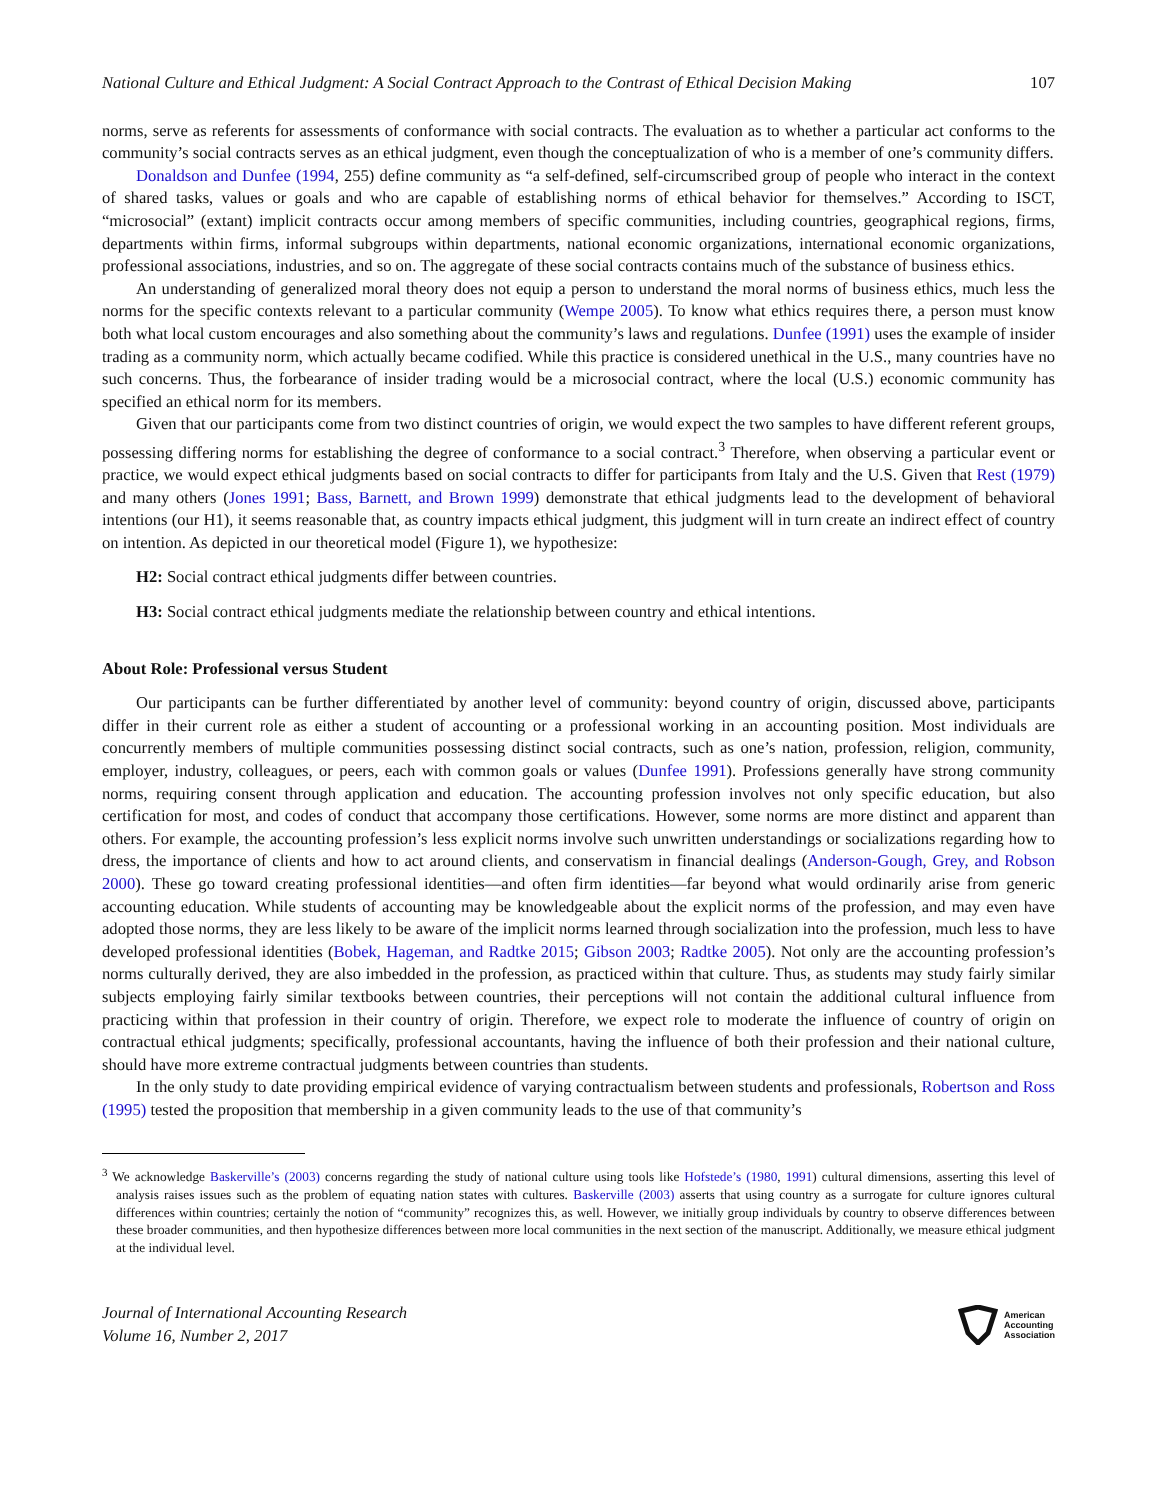National Culture and Ethical Judgment: A Social Contract Approach to the Contrast of Ethical Decision Making 107
norms, serve as referents for assessments of conformance with social contracts. The evaluation as to whether a particular act conforms to the community’s social contracts serves as an ethical judgment, even though the conceptualization of who is a member of one’s community differs.
Donaldson and Dunfee (1994, 255) define community as “a self-defined, self-circumscribed group of people who interact in the context of shared tasks, values or goals and who are capable of establishing norms of ethical behavior for themselves.” According to ISCT, “microsocial” (extant) implicit contracts occur among members of specific communities, including countries, geographical regions, firms, departments within firms, informal subgroups within departments, national economic organizations, international economic organizations, professional associations, industries, and so on. The aggregate of these social contracts contains much of the substance of business ethics.
An understanding of generalized moral theory does not equip a person to understand the moral norms of business ethics, much less the norms for the specific contexts relevant to a particular community (Wempe 2005). To know what ethics requires there, a person must know both what local custom encourages and also something about the community’s laws and regulations. Dunfee (1991) uses the example of insider trading as a community norm, which actually became codified. While this practice is considered unethical in the U.S., many countries have no such concerns. Thus, the forbearance of insider trading would be a microsocial contract, where the local (U.S.) economic community has specified an ethical norm for its members.
Given that our participants come from two distinct countries of origin, we would expect the two samples to have different referent groups, possessing differing norms for establishing the degree of conformance to a social contract.<sup>3</sup> Therefore, when observing a particular event or practice, we would expect ethical judgments based on social contracts to differ for participants from Italy and the U.S. Given that Rest (1979) and many others (Jones 1991; Bass, Barnett, and Brown 1999) demonstrate that ethical judgments lead to the development of behavioral intentions (our H1), it seems reasonable that, as country impacts ethical judgment, this judgment will in turn create an indirect effect of country on intention. As depicted in our theoretical model (Figure 1), we hypothesize:
H2: Social contract ethical judgments differ between countries.
H3: Social contract ethical judgments mediate the relationship between country and ethical intentions.
About Role: Professional versus Student
Our participants can be further differentiated by another level of community: beyond country of origin, discussed above, participants differ in their current role as either a student of accounting or a professional working in an accounting position. Most individuals are concurrently members of multiple communities possessing distinct social contracts, such as one’s nation, profession, religion, community, employer, industry, colleagues, or peers, each with common goals or values (Dunfee 1991). Professions generally have strong community norms, requiring consent through application and education. The accounting profession involves not only specific education, but also certification for most, and codes of conduct that accompany those certifications. However, some norms are more distinct and apparent than others. For example, the accounting profession’s less explicit norms involve such unwritten understandings or socializations regarding how to dress, the importance of clients and how to act around clients, and conservatism in financial dealings (Anderson-Gough, Grey, and Robson 2000). These go toward creating professional identities—and often firm identities—far beyond what would ordinarily arise from generic accounting education. While students of accounting may be knowledgeable about the explicit norms of the profession, and may even have adopted those norms, they are less likely to be aware of the implicit norms learned through socialization into the profession, much less to have developed professional identities (Bobek, Hageman, and Radtke 2015; Gibson 2003; Radtke 2005). Not only are the accounting profession’s norms culturally derived, they are also imbedded in the profession, as practiced within that culture. Thus, as students may study fairly similar subjects employing fairly similar textbooks between countries, their perceptions will not contain the additional cultural influence from practicing within that profession in their country of origin. Therefore, we expect role to moderate the influence of country of origin on contractual ethical judgments; specifically, professional accountants, having the influence of both their profession and their national culture, should have more extreme contractual judgments between countries than students.
In the only study to date providing empirical evidence of varying contractualism between students and professionals, Robertson and Ross (1995) tested the proposition that membership in a given community leads to the use of that community’s
<sup>3</sup> We acknowledge Baskerville’s (2003) concerns regarding the study of national culture using tools like Hofstede’s (1980, 1991) cultural dimensions, asserting this level of analysis raises issues such as the problem of equating nation states with cultures. Baskerville (2003) asserts that using country as a surrogate for culture ignores cultural differences within countries; certainly the notion of “community” recognizes this, as well. However, we initially group individuals by country to observe differences between these broader communities, and then hypothesize differences between more local communities in the next section of the manuscript. Additionally, we measure ethical judgment at the individual level.
Journal of International Accounting Research
Volume 16, Number 2, 2017
American
Accounting
Association